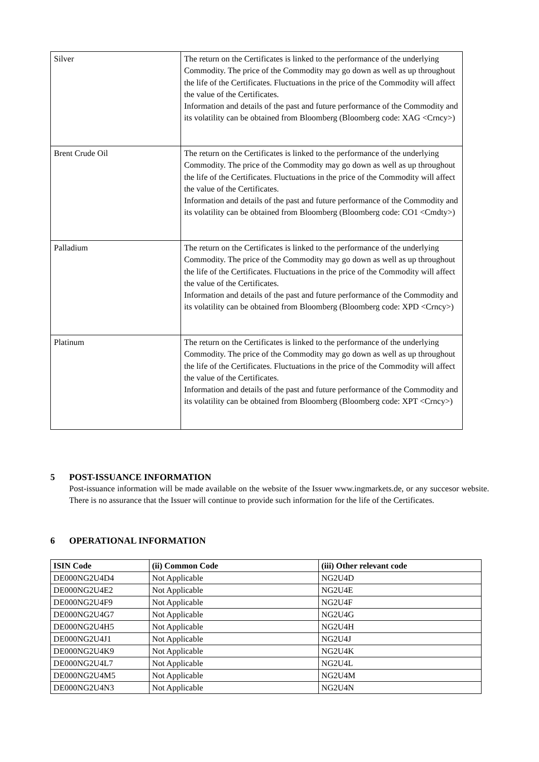| Silver | The return on the Certificates is linked to the performance of the underlying Commodity. The price of the Commodity may go down as well as up throughout the life of the Certificates. Fluctuations in the price of the Commodity will affect the value of the Certificates. Information and details of the past and future performance of the Commodity and its volatility can be obtained from Bloomberg (Bloomberg code: XAG <Crncy>) |
| Brent Crude Oil | The return on the Certificates is linked to the performance of the underlying Commodity. The price of the Commodity may go down as well as up throughout the life of the Certificates. Fluctuations in the price of the Commodity will affect the value of the Certificates. Information and details of the past and future performance of the Commodity and its volatility can be obtained from Bloomberg (Bloomberg code: CO1 <Cmdty>) |
| Palladium | The return on the Certificates is linked to the performance of the underlying Commodity. The price of the Commodity may go down as well as up throughout the life of the Certificates. Fluctuations in the price of the Commodity will affect the value of the Certificates. Information and details of the past and future performance of the Commodity and its volatility can be obtained from Bloomberg (Bloomberg code: XPD <Crncy>) |
| Platinum | The return on the Certificates is linked to the performance of the underlying Commodity. The price of the Commodity may go down as well as up throughout the life of the Certificates. Fluctuations in the price of the Commodity will affect the value of the Certificates. Information and details of the past and future performance of the Commodity and its volatility can be obtained from Bloomberg (Bloomberg code: XPT <Crncy>) |
5 POST-ISSUANCE INFORMATION
Post-issuance information will be made available on the website of the Issuer www.ingmarkets.de, or any succesor website. There is no assurance that the Issuer will continue to provide such information for the life of the Certificates.
6 OPERATIONAL INFORMATION
| ISIN Code | (ii) Common Code | (iii) Other relevant code |
| --- | --- | --- |
| DE000NG2U4D4 | Not Applicable | NG2U4D |
| DE000NG2U4E2 | Not Applicable | NG2U4E |
| DE000NG2U4F9 | Not Applicable | NG2U4F |
| DE000NG2U4G7 | Not Applicable | NG2U4G |
| DE000NG2U4H5 | Not Applicable | NG2U4H |
| DE000NG2U4J1 | Not Applicable | NG2U4J |
| DE000NG2U4K9 | Not Applicable | NG2U4K |
| DE000NG2U4L7 | Not Applicable | NG2U4L |
| DE000NG2U4M5 | Not Applicable | NG2U4M |
| DE000NG2U4N3 | Not Applicable | NG2U4N |